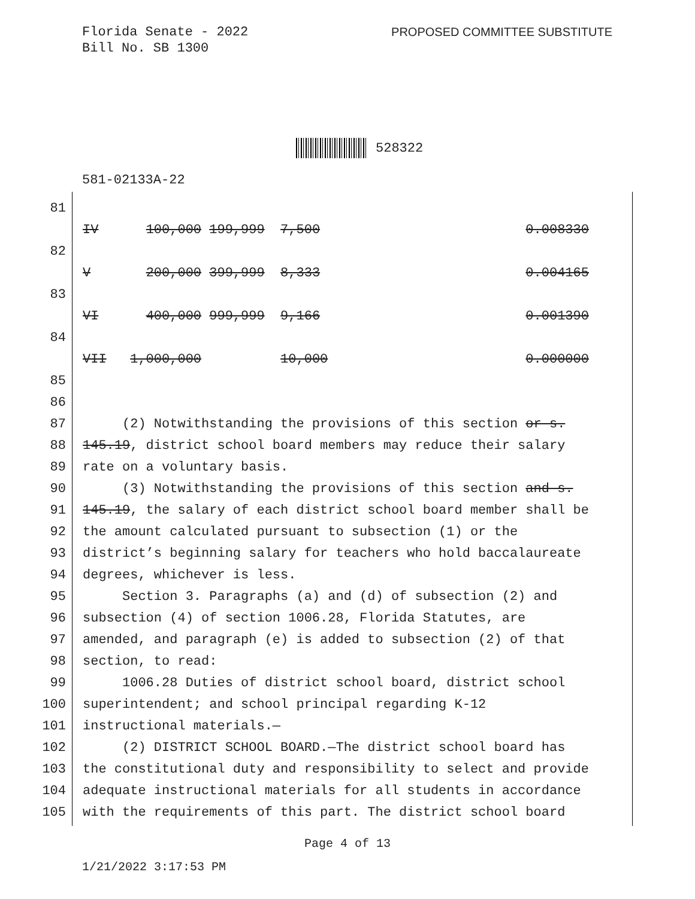Florida Senate - 2022
Bill No. SB 1300
PROPOSED COMMITTEE SUBSTITUTE
528322
581-02133A-22
81
IV 100,000 199,999 7,500 0.008330
82
V 200,000 399,999 8,333 0.004165
83
VI 400,000 999,999 9,166 0.001390
84
VII 1,000,000 10,000 0.000000
85
86
87 (2) Notwithstanding the provisions of this section or s.
88 145.19, district school board members may reduce their salary
89 rate on a voluntary basis.
90 (3) Notwithstanding the provisions of this section and s.
91 145.19, the salary of each district school board member shall be
92 the amount calculated pursuant to subsection (1) or the
93 district’s beginning salary for teachers who hold baccalaureate
94 degrees, whichever is less.
95 Section 3. Paragraphs (a) and (d) of subsection (2) and
96 subsection (4) of section 1006.28, Florida Statutes, are
97 amended, and paragraph (e) is added to subsection (2) of that
98 section, to read:
99 1006.28 Duties of district school board, district school
100 superintendent; and school principal regarding K-12
101 instructional materials.—
102 (2) DISTRICT SCHOOL BOARD.—The district school board has
103 the constitutional duty and responsibility to select and provide
104 adequate instructional materials for all students in accordance
105 with the requirements of this part. The district school board
Page 4 of 13
1/21/2022 3:17:53 PM